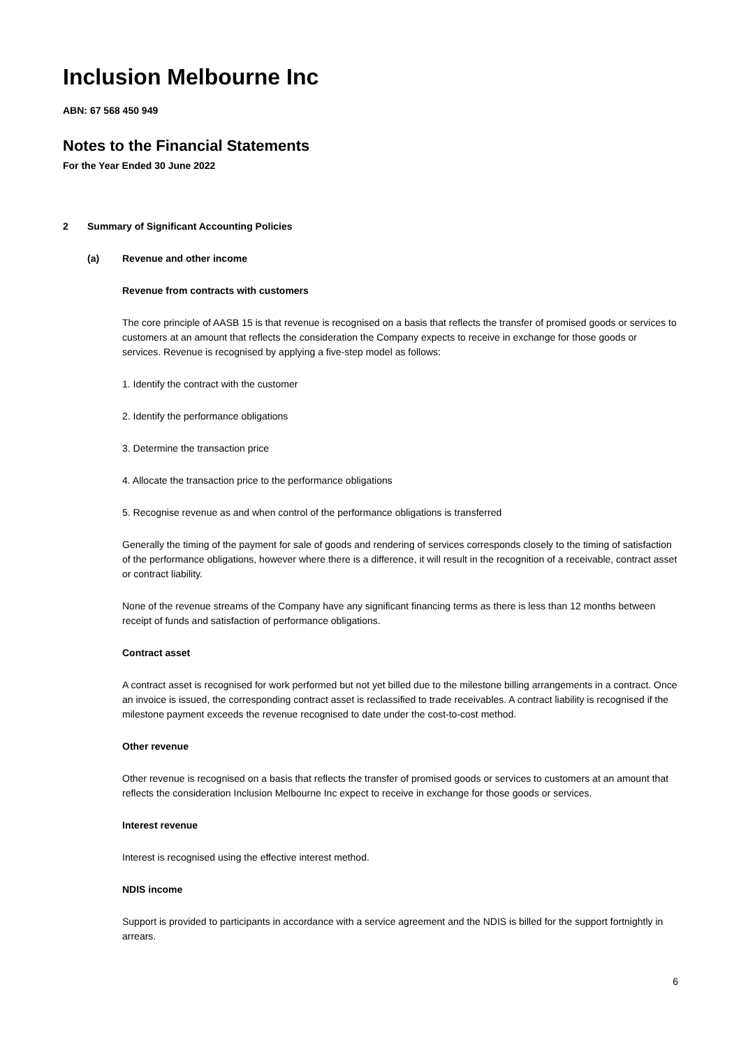Inclusion Melbourne Inc
ABN: 67 568 450 949
Notes to the Financial Statements
For the Year Ended 30 June 2022
2 Summary of Significant Accounting Policies
(a) Revenue and other income
Revenue from contracts with customers
The core principle of AASB 15 is that revenue is recognised on a basis that reflects the transfer of promised goods or services to customers at an amount that reflects the consideration the Company expects to receive in exchange for those goods or services. Revenue is recognised by applying a five-step model as follows:
1. Identify the contract with the customer
2. Identify the performance obligations
3. Determine the transaction price
4. Allocate the transaction price to the performance obligations
5. Recognise revenue as and when control of the performance obligations is transferred
Generally the timing of the payment for sale of goods and rendering of services corresponds closely to the timing of satisfaction of the performance obligations, however where there is a difference, it will result in the recognition of a receivable, contract asset or contract liability.
None of the revenue streams of the Company have any significant financing terms as there is less than 12 months between receipt of funds and satisfaction of performance obligations.
Contract asset
A contract asset is recognised for work performed but not yet billed due to the milestone billing arrangements in a contract. Once an invoice is issued, the corresponding contract asset is reclassified to trade receivables. A contract liability is recognised if the milestone payment exceeds the revenue recognised to date under the cost-to-cost method.
Other revenue
Other revenue is recognised on a basis that reflects the transfer of promised goods or services to customers at an amount that reflects the consideration Inclusion Melbourne Inc expect to receive in exchange for those goods or services.
Interest revenue
Interest is recognised using the effective interest method.
NDIS income
Support is provided to participants in accordance with a service agreement and the NDIS is billed for the support fortnightly in arrears.
6